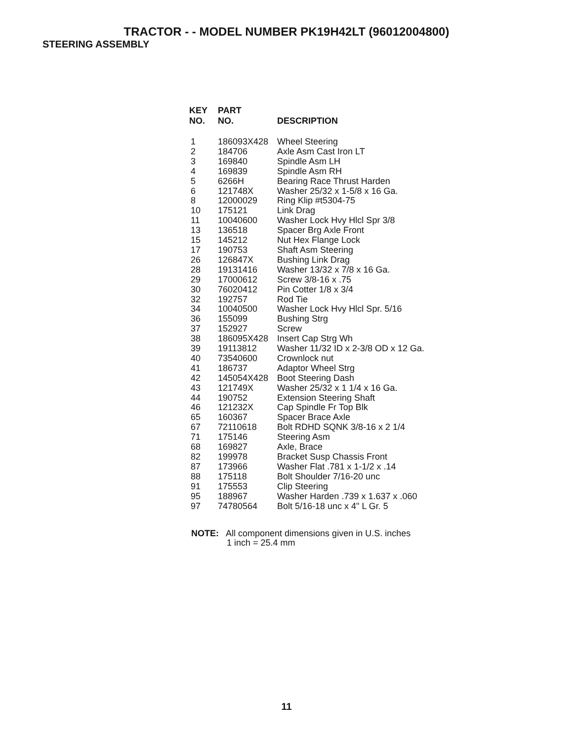TRACTOR - - MODEL NUMBER PK19H42LT (96012004800)
STEERING ASSEMBLY
| KEY NO. | PART NO. | DESCRIPTION |
| --- | --- | --- |
| 1 | 186093X428 | Wheel Steering |
| 2 | 184706 | Axle Asm Cast Iron LT |
| 3 | 169840 | Spindle Asm LH |
| 4 | 169839 | Spindle Asm RH |
| 5 | 6266H | Bearing Race Thrust Harden |
| 6 | 121748X | Washer 25/32 x 1-5/8 x 16 Ga. |
| 8 | 12000029 | Ring Klip #t5304-75 |
| 10 | 175121 | Link Drag |
| 11 | 10040600 | Washer Lock Hvy Hlcl Spr 3/8 |
| 13 | 136518 | Spacer Brg Axle Front |
| 15 | 145212 | Nut Hex Flange Lock |
| 17 | 190753 | Shaft Asm Steering |
| 26 | 126847X | Bushing Link Drag |
| 28 | 19131416 | Washer 13/32 x 7/8 x 16 Ga. |
| 29 | 17000612 | Screw 3/8-16 x .75 |
| 30 | 76020412 | Pin Cotter 1/8 x 3/4 |
| 32 | 192757 | Rod Tie |
| 34 | 10040500 | Washer Lock Hvy Hlcl Spr. 5/16 |
| 36 | 155099 | Bushing Strg |
| 37 | 152927 | Screw |
| 38 | 186095X428 | Insert Cap Strg Wh |
| 39 | 19113812 | Washer 11/32 ID x 2-3/8 OD x 12 Ga. |
| 40 | 73540600 | Crownlock nut |
| 41 | 186737 | Adaptor Wheel Strg |
| 42 | 145054X428 | Boot Steering Dash |
| 43 | 121749X | Washer 25/32 x 1 1/4 x 16 Ga. |
| 44 | 190752 | Extension Steering Shaft |
| 46 | 121232X | Cap Spindle Fr Top Blk |
| 65 | 160367 | Spacer Brace Axle |
| 67 | 72110618 | Bolt RDHD SQNK 3/8-16 x 2 1/4 |
| 71 | 175146 | Steering Asm |
| 68 | 169827 | Axle, Brace |
| 82 | 199978 | Bracket Susp Chassis Front |
| 87 | 173966 | Washer Flat .781 x 1-1/2 x .14 |
| 88 | 175118 | Bolt Shoulder 7/16-20 unc |
| 91 | 175553 | Clip Steering |
| 95 | 188967 | Washer Harden .739 x 1.637 x .060 |
| 97 | 74780564 | Bolt 5/16-18 unc x 4" L Gr. 5 |
NOTE: All component dimensions given in U.S. inches
1 inch = 25.4 mm
11